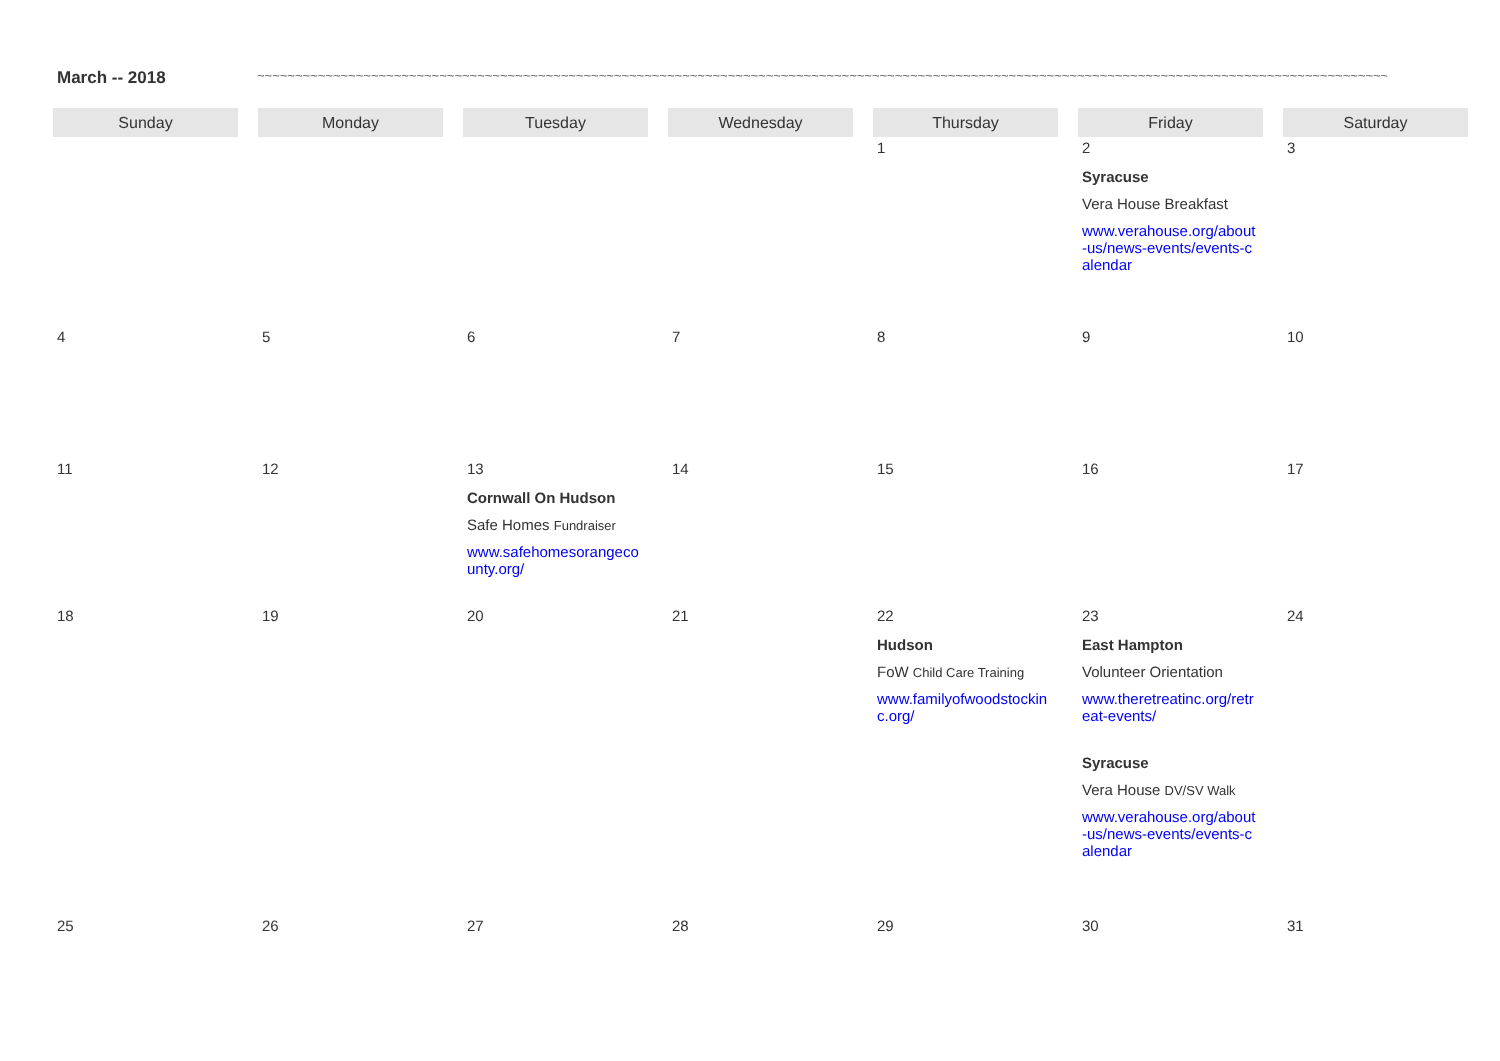March -- 2018 ~~~~~~~~~~~~~~~~~~~~~~~~~~~~~~~~~~~~~~~~~~~~~~~~~~~~~~~~~~~~~~~~~~~~~~~~~~~~~~~~~~~~~~~~~~~~~~~~~~~~~~~~~~~~~~~~~~~~~~~~~~~~~~~~~~~~~~~~~~~~~~~~~~~~~~~~~~~~~~~~~~~~~
| Sunday | Monday | Tuesday | Wednesday | Thursday | Friday | Saturday |
| --- | --- | --- | --- | --- | --- | --- |
| | | | | 1 | 2 Syracuse Vera House Breakfast www.verahouse.org/about-us/news-events/events-calendar | 3 |
| 4 | 5 | 6 | 7 | 8 | 9 | 10 |
| 11 | 12 | 13 Cornwall On Hudson Safe Homes Fundraiser www.safehomesorangecounty.org/ | 14 | 15 | 16 | 17 |
| 18 | 19 | 20 | 21 | 22 Hudson FoW Child Care Training www.familyofwoodstockinc.org/ | 23 East Hampton Volunteer Orientation www.theretreatinc.org/retreat-events/ Syracuse Vera House DV/SV Walk www.verahouse.org/about-us/news-events/events-calendar | 24 |
| 25 | 26 | 27 | 28 | 29 | 30 | 31 |